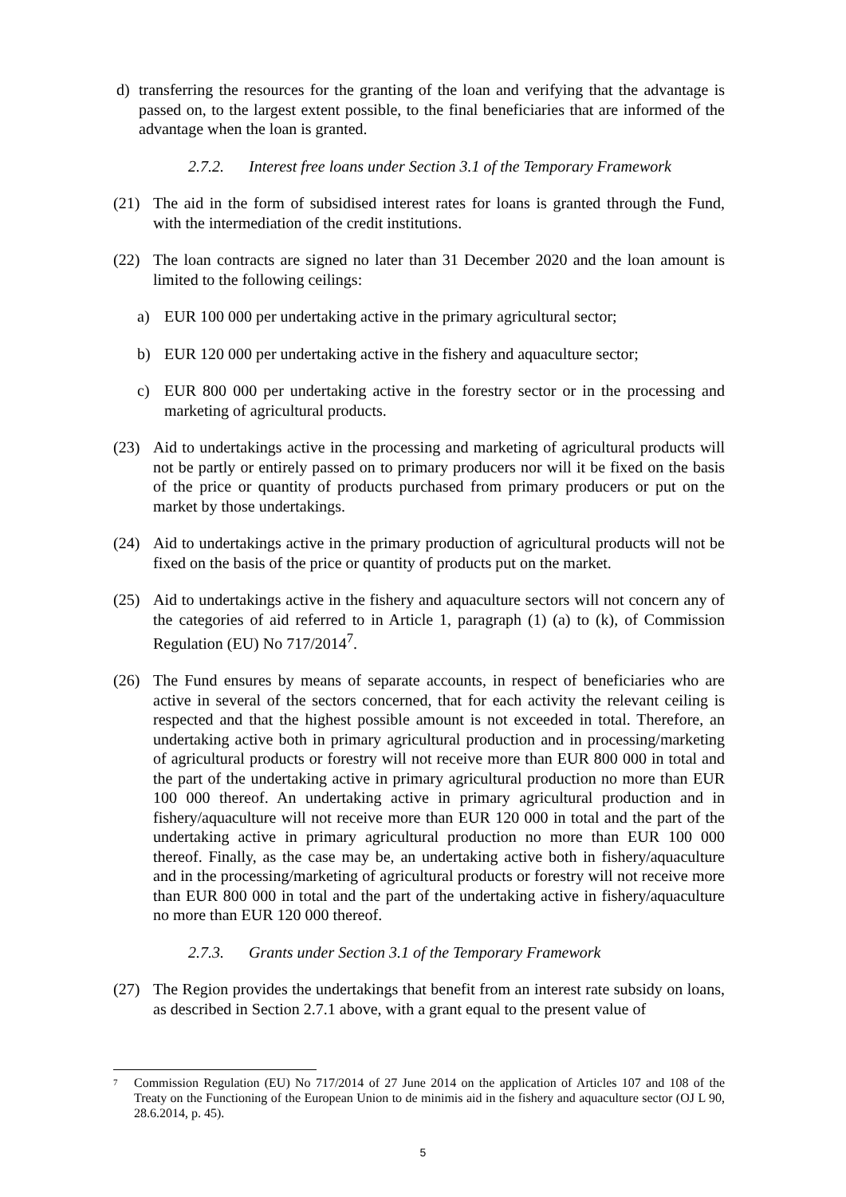d) transferring the resources for the granting of the loan and verifying that the advantage is passed on, to the largest extent possible, to the final beneficiaries that are informed of the advantage when the loan is granted.
2.7.2. Interest free loans under Section 3.1 of the Temporary Framework
(21) The aid in the form of subsidised interest rates for loans is granted through the Fund, with the intermediation of the credit institutions.
(22) The loan contracts are signed no later than 31 December 2020 and the loan amount is limited to the following ceilings:
a) EUR 100 000 per undertaking active in the primary agricultural sector;
b) EUR 120 000 per undertaking active in the fishery and aquaculture sector;
c) EUR 800 000 per undertaking active in the forestry sector or in the processing and marketing of agricultural products.
(23) Aid to undertakings active in the processing and marketing of agricultural products will not be partly or entirely passed on to primary producers nor will it be fixed on the basis of the price or quantity of products purchased from primary producers or put on the market by those undertakings.
(24) Aid to undertakings active in the primary production of agricultural products will not be fixed on the basis of the price or quantity of products put on the market.
(25) Aid to undertakings active in the fishery and aquaculture sectors will not concern any of the categories of aid referred to in Article 1, paragraph (1) (a) to (k), of Commission Regulation (EU) No 717/2014<sup>7</sup>.
(26) The Fund ensures by means of separate accounts, in respect of beneficiaries who are active in several of the sectors concerned, that for each activity the relevant ceiling is respected and that the highest possible amount is not exceeded in total. Therefore, an undertaking active both in primary agricultural production and in processing/marketing of agricultural products or forestry will not receive more than EUR 800 000 in total and the part of the undertaking active in primary agricultural production no more than EUR 100 000 thereof. An undertaking active in primary agricultural production and in fishery/aquaculture will not receive more than EUR 120 000 in total and the part of the undertaking active in primary agricultural production no more than EUR 100 000 thereof. Finally, as the case may be, an undertaking active both in fishery/aquaculture and in the processing/marketing of agricultural products or forestry will not receive more than EUR 800 000 in total and the part of the undertaking active in fishery/aquaculture no more than EUR 120 000 thereof.
2.7.3. Grants under Section 3.1 of the Temporary Framework
(27) The Region provides the undertakings that benefit from an interest rate subsidy on loans, as described in Section 2.7.1 above, with a grant equal to the present value of
7
Commission Regulation (EU) No 717/2014 of 27 June 2014 on the application of Articles 107 and 108 of the Treaty on the Functioning of the European Union to de minimis aid in the fishery and aquaculture sector (OJ L 90, 28.6.2014, p. 45).
5